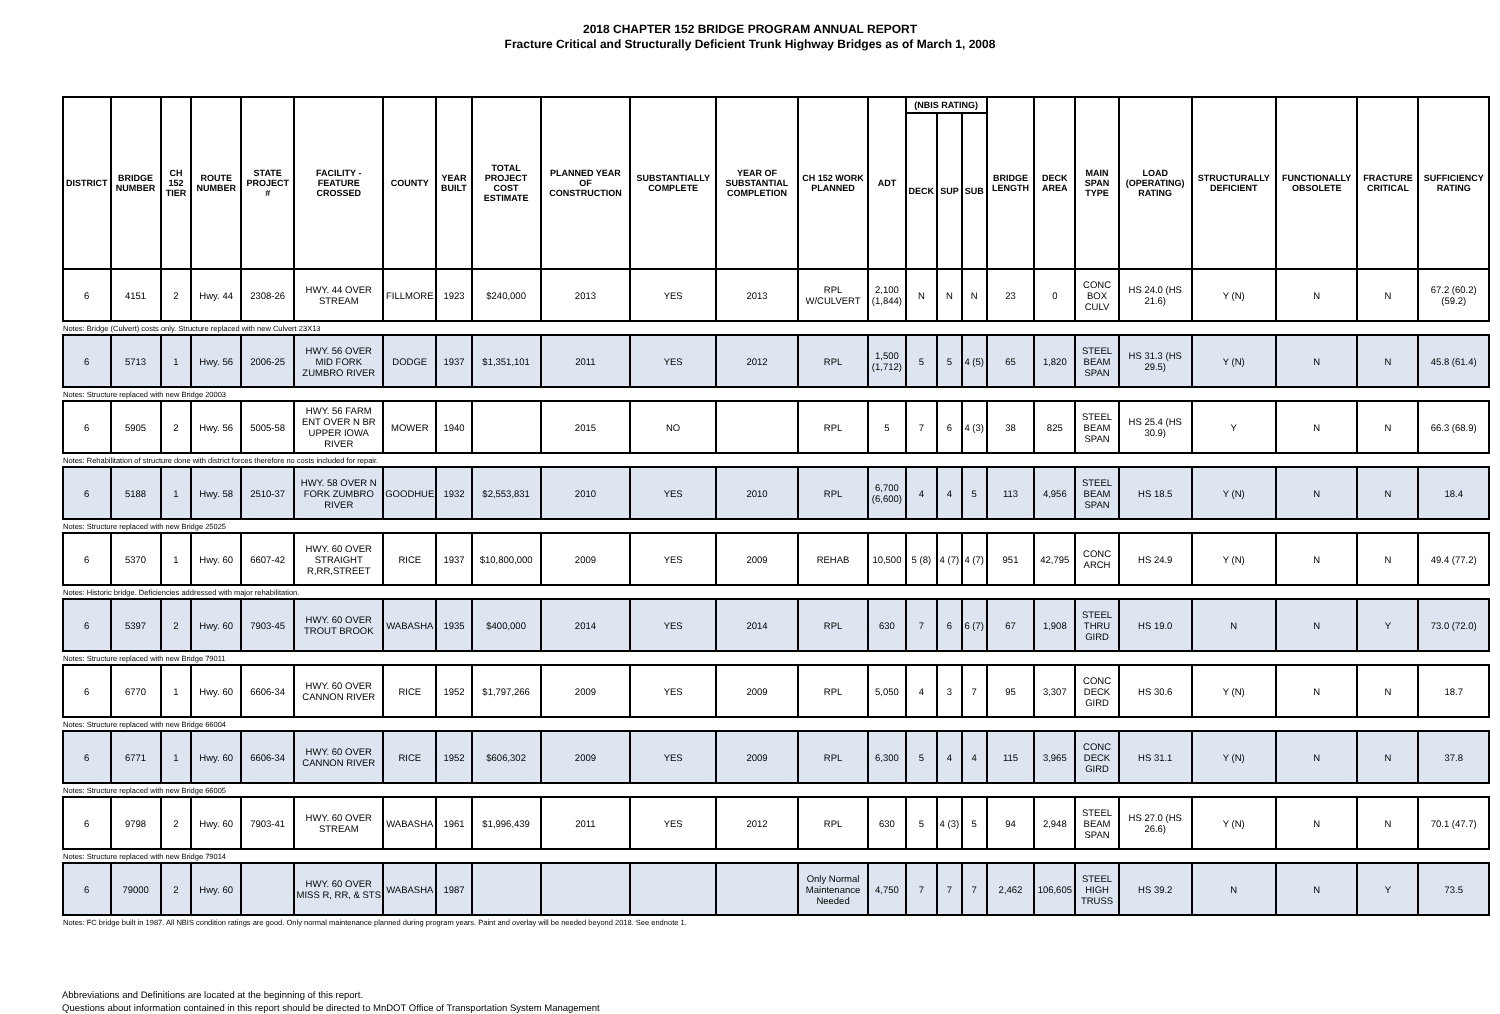2018 CHAPTER 152 BRIDGE PROGRAM ANNUAL REPORT
Fracture Critical and Structurally Deficient Trunk Highway Bridges as of March 1, 2008
| DISTRICT | BRIDGE NUMBER | CH 152 TIER | ROUTE NUMBER | STATE PROJECT # | FACILITY - FEATURE CROSSED | COUNTY | YEAR BUILT | TOTAL PROJECT COST ESTIMATE | PLANNED YEAR OF CONSTRUCTION | SUBSTANTIALLY COMPLETE | YEAR OF SUBSTANTIAL COMPLETION | CH 152 WORK PLANNED | ADT | (NBIS RATING) | | | BRIDGE LENGTH | DECK AREA | MAIN SPAN TYPE | LOAD (OPERATING) RATING | STRUCTURALLY DEFICIENT | FUNCTIONALLY OBSOLETE | FRACTURE CRITICAL | SUFFICIENCY RATING |
| --- | --- | --- | --- | --- | --- | --- | --- | --- | --- | --- | --- | --- | --- | --- | --- | --- | --- | --- | --- | --- | --- | --- | --- | --- |
| | | | | | | | | | | | | | | DECK | SUP | SUB | | | | | | | | |
| 6 | 4151 | 2 | Hwy. 44 | 2308-26 | HWY. 44 OVER STREAM | FILLMORE | 1923 | $240,000 | 2013 | YES | 2013 | RPL W/CULVERT | 2,100 (1,844) | N | N | N | 23 | 0 | CONC BOX CULV | HS 24.0 (HS 21.6) | Y (N) | N | N | 67.2 (60.2) (59.2) |
| Notes: Bridge (Culvert) costs only. Structure replaced with new Culvert 23X13 | | | | | | | | | | | | | | | | | | | | | | | | |
| 6 | 5713 | 1 | Hwy. 56 | 2006-25 | HWY. 56 OVER MID FORK ZUMBRO RIVER | DODGE | 1937 | $1,351,101 | 2011 | YES | 2012 | RPL | 1,500 (1,712) | 5 | 5 | 4 (5) | 65 | 1,820 | STEEL BEAM SPAN | HS 31.3 (HS 29.5) | Y (N) | N | N | 45.8 (61.4) |
| Notes: Structure replaced with new Bridge 20003 | | | | | | | | | | | | | | | | | | | | | | | | |
| 6 | 5905 | 2 | Hwy. 56 | 5005-58 | HWY. 56 FARM ENT OVER N BR UPPER IOWA RIVER | MOWER | 1940 | | 2015 | NO | | RPL | 5 | 7 | 6 | 4 (3) | 38 | 825 | STEEL BEAM SPAN | HS 25.4 (HS 30.9) | Y | N | N | 66.3 (68.9) |
| Notes: Rehabilitation of structure done with district forces therefore no costs included for repair. | | | | | | | | | | | | | | | | | | | | | | | | |
| 6 | 5188 | 1 | Hwy. 58 | 2510-37 | HWY. 58 OVER N FORK ZUMBRO RIVER | GOODHUE | 1932 | $2,553,831 | 2010 | YES | 2010 | RPL | 6,700 (6,600) | 4 | 4 | 5 | 113 | 4,956 | STEEL BEAM SPAN | HS 18.5 | Y (N) | N | N | 18.4 |
| Notes: Structure replaced with new Bridge 25025 | | | | | | | | | | | | | | | | | | | | | | | | |
| 6 | 5370 | 1 | Hwy. 60 | 6607-42 | HWY. 60 OVER STRAIGHT R,RR,STREET | RICE | 1937 | $10,800,000 | 2009 | YES | 2009 | REHAB | 10,500 | 5 (8) | 4 (7) | 4 (7) | 951 | 42,795 | CONC ARCH | HS 24.9 | Y (N) | N | N | 49.4 (77.2) |
| Notes: Historic bridge. Deficiencies addressed with major rehabilitation. | | | | | | | | | | | | | | | | | | | | | | | | |
| 6 | 5397 | 2 | Hwy. 60 | 7903-45 | HWY. 60 OVER TROUT BROOK | WABASHA | 1935 | $400,000 | 2014 | YES | 2014 | RPL | 630 | 7 | 6 | 6 (7) | 67 | 1,908 | STEEL THRU GIRD | HS 19.0 | N | N | Y | 73.0 (72.0) |
| Notes: Structure replaced with new Bridge 79011 | | | | | | | | | | | | | | | | | | | | | | | | |
| 6 | 6770 | 1 | Hwy. 60 | 6606-34 | HWY. 60 OVER CANNON RIVER | RICE | 1952 | $1,797,266 | 2009 | YES | 2009 | RPL | 5,050 | 4 | 3 | 7 | 95 | 3,307 | CONC DECK GIRD | HS 30.6 | Y (N) | N | N | 18.7 |
| Notes: Structure replaced with new Bridge 66004 | | | | | | | | | | | | | | | | | | | | | | | | |
| 6 | 6771 | 1 | Hwy. 60 | 6606-34 | HWY. 60 OVER CANNON RIVER | RICE | 1952 | $606,302 | 2009 | YES | 2009 | RPL | 6,300 | 5 | 4 | 4 | 115 | 3,965 | CONC DECK GIRD | HS 31.1 | Y (N) | N | N | 37.8 |
| Notes: Structure replaced with new Bridge 66005 | | | | | | | | | | | | | | | | | | | | | | | | |
| 6 | 9798 | 2 | Hwy. 60 | 7903-41 | HWY. 60 OVER STREAM | WABASHA | 1961 | $1,996,439 | 2011 | YES | 2012 | RPL | 630 | 5 | 4 (3) | 5 | 94 | 2,948 | STEEL BEAM SPAN | HS 27.0 (HS 26.6) | Y (N) | N | N | 70.1 (47.7) |
| Notes: Structure replaced with new Bridge 79014 | | | | | | | | | | | | | | | | | | | | | | | | |
| 6 | 79000 | 2 | Hwy. 60 | | HWY. 60 OVER MISS R, RR, & STS | WABASHA | 1987 | | | | | Only Normal Maintenance Needed | 4,750 | 7 | 7 | 7 | 2,462 | 106,605 | STEEL HIGH TRUSS | HS 39.2 | N | N | Y | 73.5 |
| Notes: FC bridge built in 1987. All NBIS condition ratings are good. Only normal maintenance planned during program years. Paint and overlay will be needed beyond 2018. See endnote 1. | | | | | | | | | | | | | | | | | | | | | | | | |
Abbreviations and Definitions are located at the beginning of this report.
Questions about information contained in this report should be directed to MnDOT Office of Transportation System Management